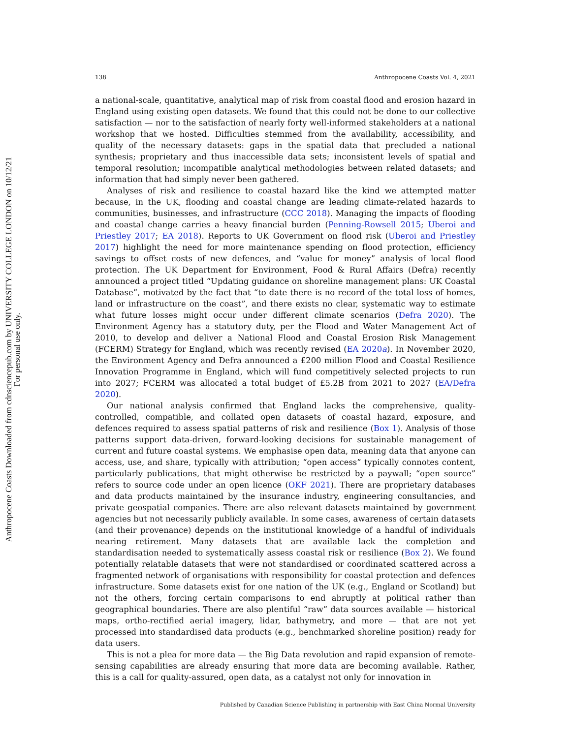Anthropocene Coasts Downloaded from cdnsciencepub.com by UNIVERSITY COLLEGE LONDON on 10/12/21
For personal use only.
138 Anthropocene Coasts Vol. 4, 2021
a national-scale, quantitative, analytical map of risk from coastal flood and erosion hazard in England using existing open datasets. We found that this could not be done to our collective satisfaction — nor to the satisfaction of nearly forty well-informed stakeholders at a national workshop that we hosted. Difficulties stemmed from the availability, accessibility, and quality of the necessary datasets: gaps in the spatial data that precluded a national synthesis; proprietary and thus inaccessible data sets; inconsistent levels of spatial and temporal resolution; incompatible analytical methodologies between related datasets; and information that had simply never been gathered.
Analyses of risk and resilience to coastal hazard like the kind we attempted matter because, in the UK, flooding and coastal change are leading climate-related hazards to communities, businesses, and infrastructure (CCC 2018). Managing the impacts of flooding and coastal change carries a heavy financial burden (Penning-Rowsell 2015; Uberoi and Priestley 2017; EA 2018). Reports to UK Government on flood risk (Uberoi and Priestley 2017) highlight the need for more maintenance spending on flood protection, efficiency savings to offset costs of new defences, and “value for money” analysis of local flood protection. The UK Department for Environment, Food & Rural Affairs (Defra) recently announced a project titled “Updating guidance on shoreline management plans: UK Coastal Database”, motivated by the fact that “to date there is no record of the total loss of homes, land or infrastructure on the coast”, and there exists no clear, systematic way to estimate what future losses might occur under different climate scenarios (Defra 2020). The Environment Agency has a statutory duty, per the Flood and Water Management Act of 2010, to develop and deliver a National Flood and Coastal Erosion Risk Management (FCERM) Strategy for England, which was recently revised (EA 2020a). In November 2020, the Environment Agency and Defra announced a £200 million Flood and Coastal Resilience Innovation Programme in England, which will fund competitively selected projects to run into 2027; FCERM was allocated a total budget of £5.2B from 2021 to 2027 (EA/Defra 2020).
Our national analysis confirmed that England lacks the comprehensive, quality-controlled, compatible, and collated open datasets of coastal hazard, exposure, and defences required to assess spatial patterns of risk and resilience (Box 1). Analysis of those patterns support data-driven, forward-looking decisions for sustainable management of current and future coastal systems. We emphasise open data, meaning data that anyone can access, use, and share, typically with attribution; “open access” typically connotes content, particularly publications, that might otherwise be restricted by a paywall; “open source” refers to source code under an open licence (OKF 2021). There are proprietary databases and data products maintained by the insurance industry, engineering consultancies, and private geospatial companies. There are also relevant datasets maintained by government agencies but not necessarily publicly available. In some cases, awareness of certain datasets (and their provenance) depends on the institutional knowledge of a handful of individuals nearing retirement. Many datasets that are available lack the completion and standardisation needed to systematically assess coastal risk or resilience (Box 2). We found potentially relatable datasets that were not standardised or coordinated scattered across a fragmented network of organisations with responsibility for coastal protection and defences infrastructure. Some datasets exist for one nation of the UK (e.g., England or Scotland) but not the others, forcing certain comparisons to end abruptly at political rather than geographical boundaries. There are also plentiful “raw” data sources available — historical maps, ortho-rectified aerial imagery, lidar, bathymetry, and more — that are not yet processed into standardised data products (e.g., benchmarked shoreline position) ready for data users.
This is not a plea for more data — the Big Data revolution and rapid expansion of remote-sensing capabilities are already ensuring that more data are becoming available. Rather, this is a call for quality-assured, open data, as a catalyst not only for innovation in
Published by Canadian Science Publishing in partnership with East China Normal University